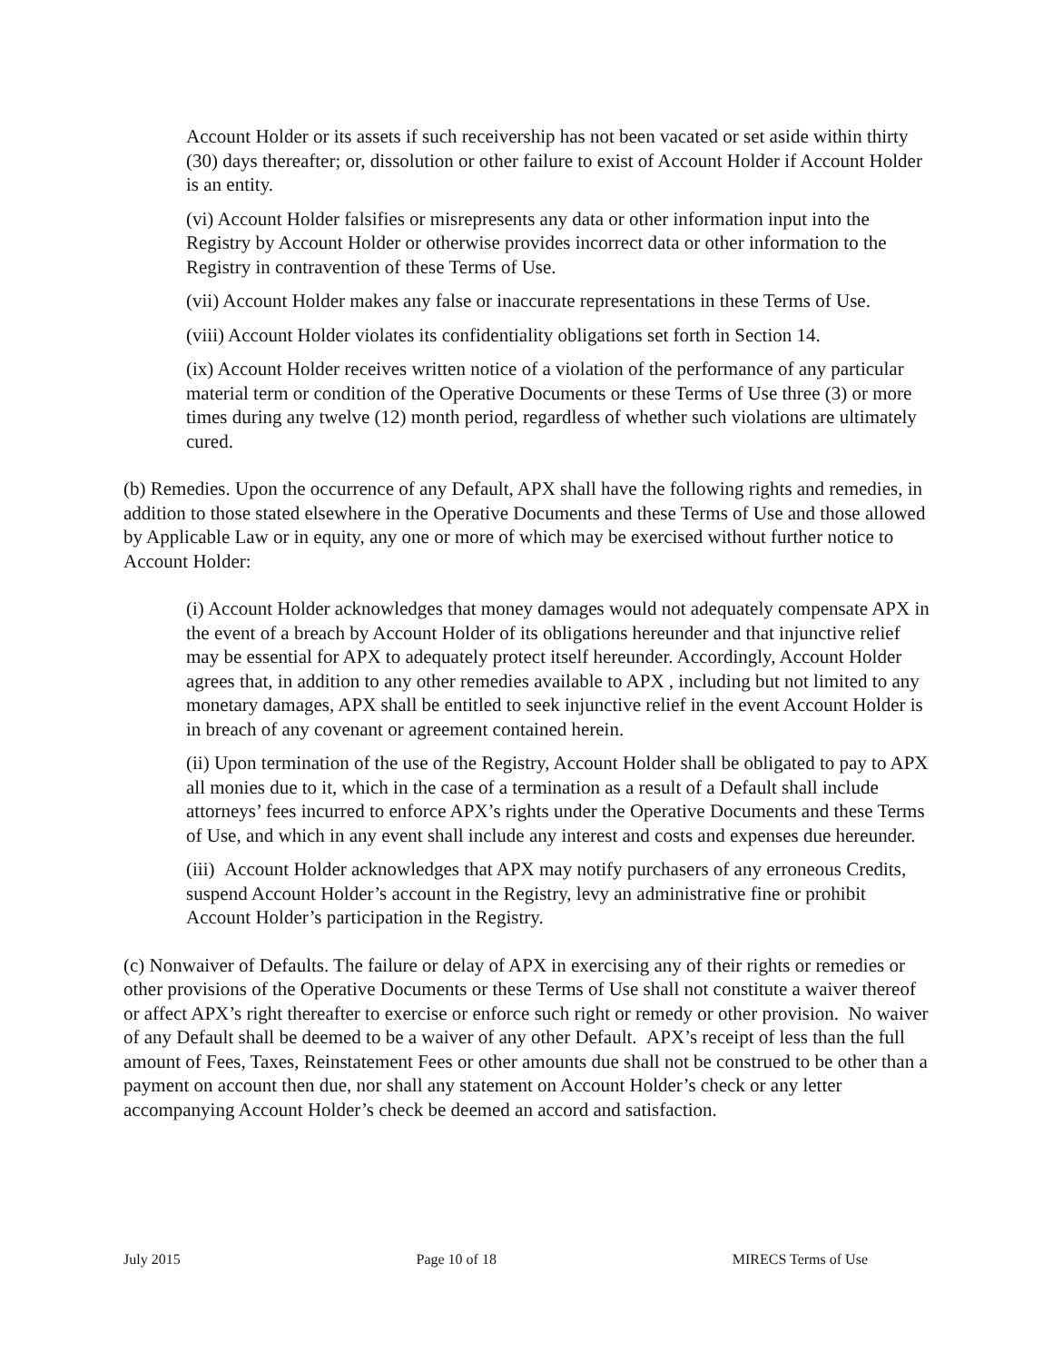Account Holder or its assets if such receivership has not been vacated or set aside within thirty (30) days thereafter; or, dissolution or other failure to exist of Account Holder if Account Holder is an entity.
(vi) Account Holder falsifies or misrepresents any data or other information input into the Registry by Account Holder or otherwise provides incorrect data or other information to the Registry in contravention of these Terms of Use.
(vii) Account Holder makes any false or inaccurate representations in these Terms of Use.
(viii) Account Holder violates its confidentiality obligations set forth in Section 14.
(ix) Account Holder receives written notice of a violation of the performance of any particular material term or condition of the Operative Documents or these Terms of Use three (3) or more times during any twelve (12) month period, regardless of whether such violations are ultimately cured.
(b) Remedies. Upon the occurrence of any Default, APX shall have the following rights and remedies, in addition to those stated elsewhere in the Operative Documents and these Terms of Use and those allowed by Applicable Law or in equity, any one or more of which may be exercised without further notice to Account Holder:
(i) Account Holder acknowledges that money damages would not adequately compensate APX in the event of a breach by Account Holder of its obligations hereunder and that injunctive relief may be essential for APX to adequately protect itself hereunder. Accordingly, Account Holder agrees that, in addition to any other remedies available to APX , including but not limited to any monetary damages, APX shall be entitled to seek injunctive relief in the event Account Holder is in breach of any covenant or agreement contained herein.
(ii) Upon termination of the use of the Registry, Account Holder shall be obligated to pay to APX all monies due to it, which in the case of a termination as a result of a Default shall include attorneys’ fees incurred to enforce APX’s rights under the Operative Documents and these Terms of Use, and which in any event shall include any interest and costs and expenses due hereunder.
(iii) Account Holder acknowledges that APX may notify purchasers of any erroneous Credits, suspend Account Holder’s account in the Registry, levy an administrative fine or prohibit Account Holder’s participation in the Registry.
(c) Nonwaiver of Defaults. The failure or delay of APX in exercising any of their rights or remedies or other provisions of the Operative Documents or these Terms of Use shall not constitute a waiver thereof or affect APX’s right thereafter to exercise or enforce such right or remedy or other provision. No waiver of any Default shall be deemed to be a waiver of any other Default. APX’s receipt of less than the full amount of Fees, Taxes, Reinstatement Fees or other amounts due shall not be construed to be other than a payment on account then due, nor shall any statement on Account Holder’s check or any letter accompanying Account Holder’s check be deemed an accord and satisfaction.
July 2015 Page 10 of 18 MIRECS Terms of Use